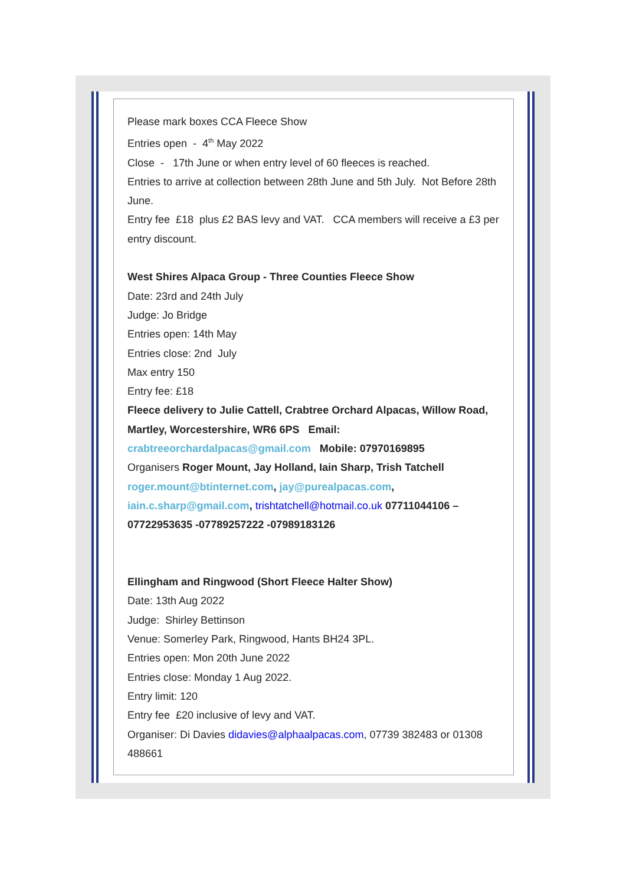Please mark boxes CCA Fleece Show
Entries open - 4<sup>th</sup> May 2022
Close - 17th June or when entry level of 60 fleeces is reached.
Entries to arrive at collection between 28th June and 5th July. Not Before 28th June.
Entry fee £18 plus £2 BAS levy and VAT. CCA members will receive a £3 per entry discount.
West Shires Alpaca Group - Three Counties Fleece Show
Date: 23rd and 24th July
Judge: Jo Bridge
Entries open: 14th May
Entries close: 2nd July
Max entry 150
Entry fee: £18
Fleece delivery to Julie Cattell, Crabtree Orchard Alpacas, Willow Road, Martley, Worcestershire, WR6 6PS Email:
crabtreeorchardalpacas@gmail.com Mobile: 07970169895
Organisers Roger Mount, Jay Holland, Iain Sharp, Trish Tatchell
roger.mount@btinternet.com, jay@purealpacas.com,
iain.c.sharp@gmail.com, trishtatchell@hotmail.co.uk 07711044106 – 07722953635 -07789257222 -07989183126
Ellingham and Ringwood (Short Fleece Halter Show)
Date: 13th Aug 2022
Judge: Shirley Bettinson
Venue: Somerley Park, Ringwood, Hants BH24 3PL.
Entries open: Mon 20th June 2022
Entries close: Monday 1 Aug 2022.
Entry limit: 120
Entry fee £20 inclusive of levy and VAT.
Organiser: Di Davies didavies@alphaalpacas.com, 07739 382483 or 01308 488661